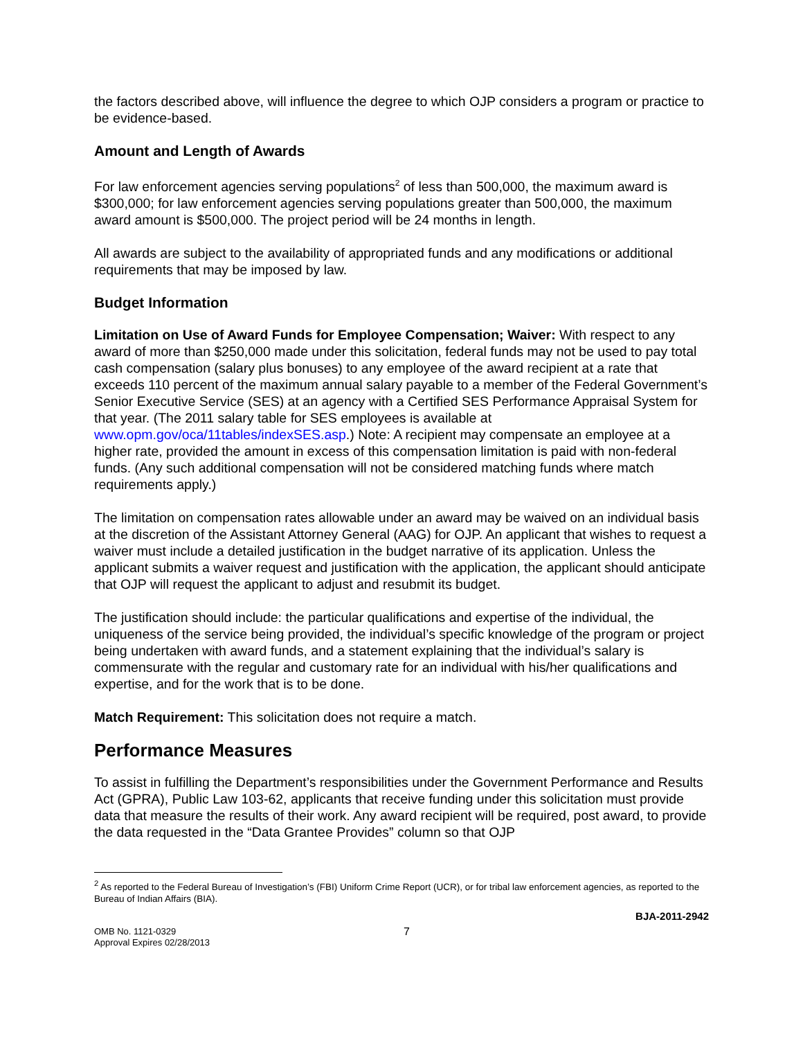the factors described above, will influence the degree to which OJP considers a program or practice to be evidence-based.
Amount and Length of Awards
For law enforcement agencies serving populations<sup>2</sup> of less than 500,000, the maximum award is $300,000; for law enforcement agencies serving populations greater than 500,000, the maximum award amount is $500,000. The project period will be 24 months in length.
All awards are subject to the availability of appropriated funds and any modifications or additional requirements that may be imposed by law.
Budget Information
Limitation on Use of Award Funds for Employee Compensation; Waiver: With respect to any award of more than $250,000 made under this solicitation, federal funds may not be used to pay total cash compensation (salary plus bonuses) to any employee of the award recipient at a rate that exceeds 110 percent of the maximum annual salary payable to a member of the Federal Government’s Senior Executive Service (SES) at an agency with a Certified SES Performance Appraisal System for that year. (The 2011 salary table for SES employees is available at www.opm.gov/oca/11tables/indexSES.asp.) Note: A recipient may compensate an employee at a higher rate, provided the amount in excess of this compensation limitation is paid with non-federal funds. (Any such additional compensation will not be considered matching funds where match requirements apply.)
The limitation on compensation rates allowable under an award may be waived on an individual basis at the discretion of the Assistant Attorney General (AAG) for OJP. An applicant that wishes to request a waiver must include a detailed justification in the budget narrative of its application. Unless the applicant submits a waiver request and justification with the application, the applicant should anticipate that OJP will request the applicant to adjust and resubmit its budget.
The justification should include: the particular qualifications and expertise of the individual, the uniqueness of the service being provided, the individual’s specific knowledge of the program or project being undertaken with award funds, and a statement explaining that the individual’s salary is commensurate with the regular and customary rate for an individual with his/her qualifications and expertise, and for the work that is to be done.
Match Requirement: This solicitation does not require a match.
Performance Measures
To assist in fulfilling the Department’s responsibilities under the Government Performance and Results Act (GPRA), Public Law 103-62, applicants that receive funding under this solicitation must provide data that measure the results of their work. Any award recipient will be required, post award, to provide the data requested in the “Data Grantee Provides” column so that OJP
<sup>2</sup> As reported to the Federal Bureau of Investigation’s (FBI) Uniform Crime Report (UCR), or for tribal law enforcement agencies, as reported to the Bureau of Indian Affairs (BIA).
BJA-2011-2942
OMB No. 1121-0329
Approval Expires 02/28/2013
7